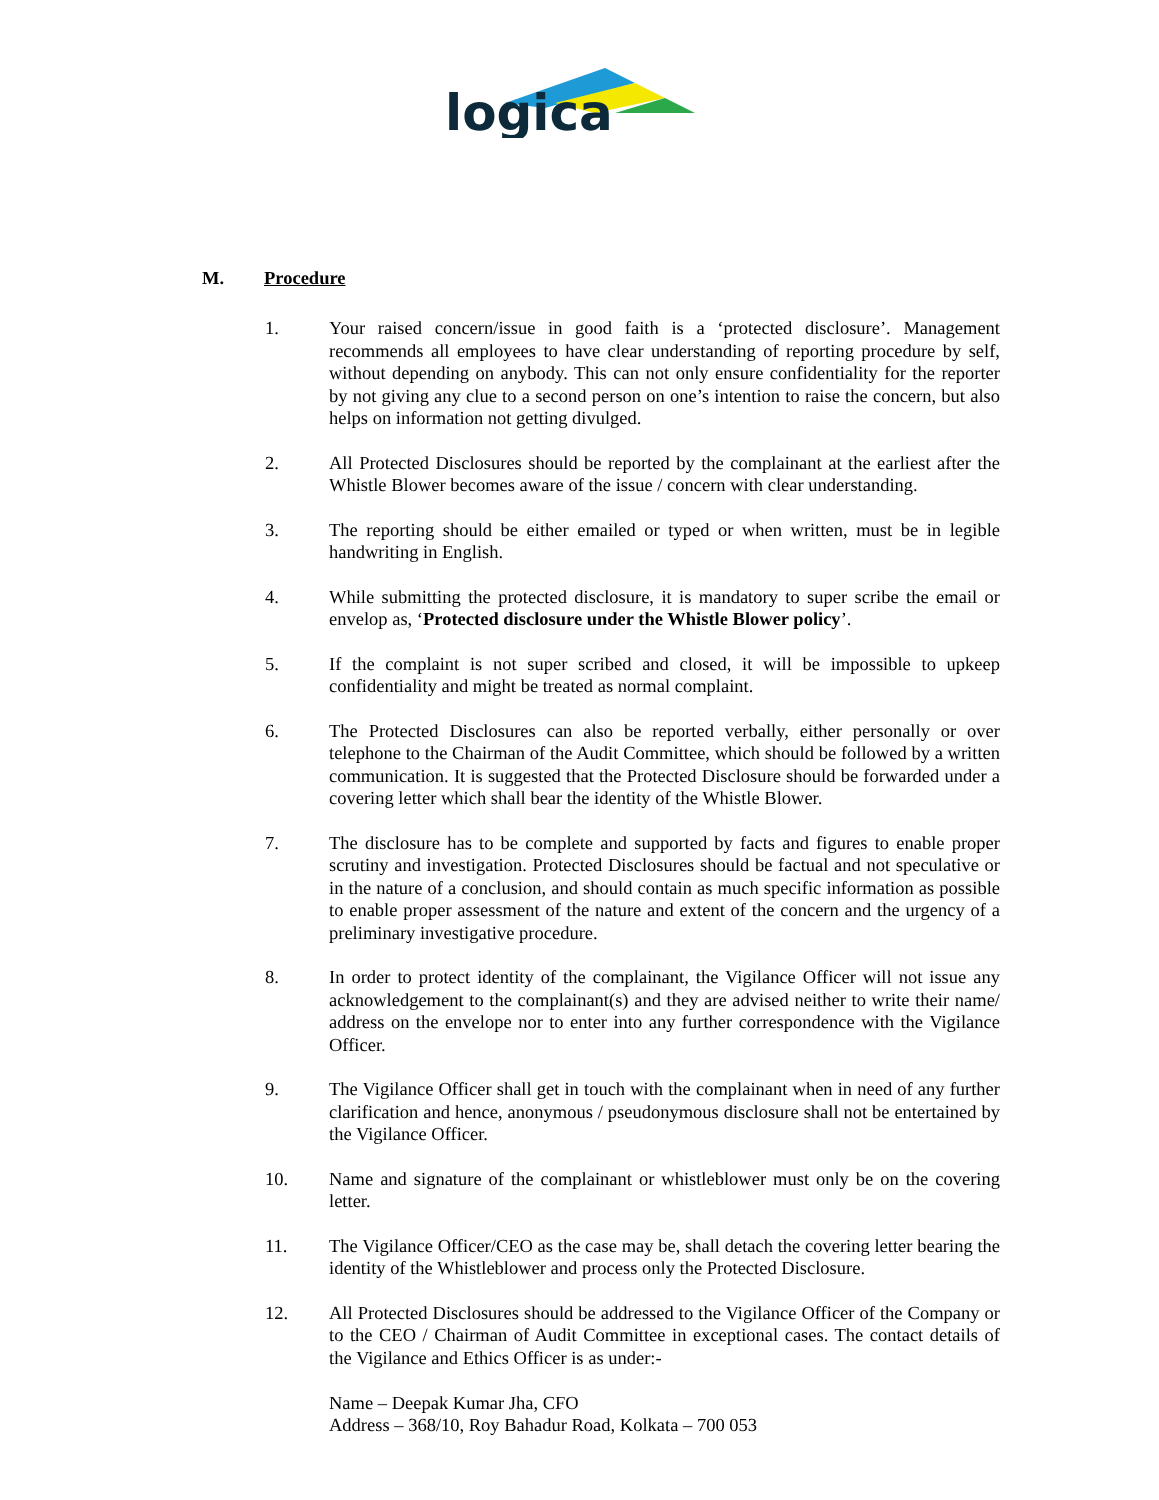logica
M. Procedure
1. Your raised concern/issue in good faith is a ‘protected disclosure’. Management recommends all employees to have clear understanding of reporting procedure by self, without depending on anybody. This can not only ensure confidentiality for the reporter by not giving any clue to a second person on one’s intention to raise the concern, but also helps on information not getting divulged.
2. All Protected Disclosures should be reported by the complainant at the earliest after the Whistle Blower becomes aware of the issue / concern with clear understanding.
3. The reporting should be either emailed or typed or when written, must be in legible handwriting in English.
4. While submitting the protected disclosure, it is mandatory to super scribe the email or envelop as, ‘Protected disclosure under the Whistle Blower policy’.
5. If the complaint is not super scribed and closed, it will be impossible to upkeep confidentiality and might be treated as normal complaint.
6. The Protected Disclosures can also be reported verbally, either personally or over telephone to the Chairman of the Audit Committee, which should be followed by a written communication. It is suggested that the Protected Disclosure should be forwarded under a covering letter which shall bear the identity of the Whistle Blower.
7. The disclosure has to be complete and supported by facts and figures to enable proper scrutiny and investigation. Protected Disclosures should be factual and not speculative or in the nature of a conclusion, and should contain as much specific information as possible to enable proper assessment of the nature and extent of the concern and the urgency of a preliminary investigative procedure.
8. In order to protect identity of the complainant, the Vigilance Officer will not issue any acknowledgement to the complainant(s) and they are advised neither to write their name/ address on the envelope nor to enter into any further correspondence with the Vigilance Officer.
9. The Vigilance Officer shall get in touch with the complainant when in need of any further clarification and hence, anonymous / pseudonymous disclosure shall not be entertained by the Vigilance Officer.
10. Name and signature of the complainant or whistleblower must only be on the covering letter.
11. The Vigilance Officer/CEO as the case may be, shall detach the covering letter bearing the identity of the Whistleblower and process only the Protected Disclosure.
12. All Protected Disclosures should be addressed to the Vigilance Officer of the Company or to the CEO / Chairman of Audit Committee in exceptional cases. The contact details of the Vigilance and Ethics Officer is as under:-
Name – Deepak Kumar Jha, CFO
Address – 368/10, Roy Bahadur Road, Kolkata – 700 053